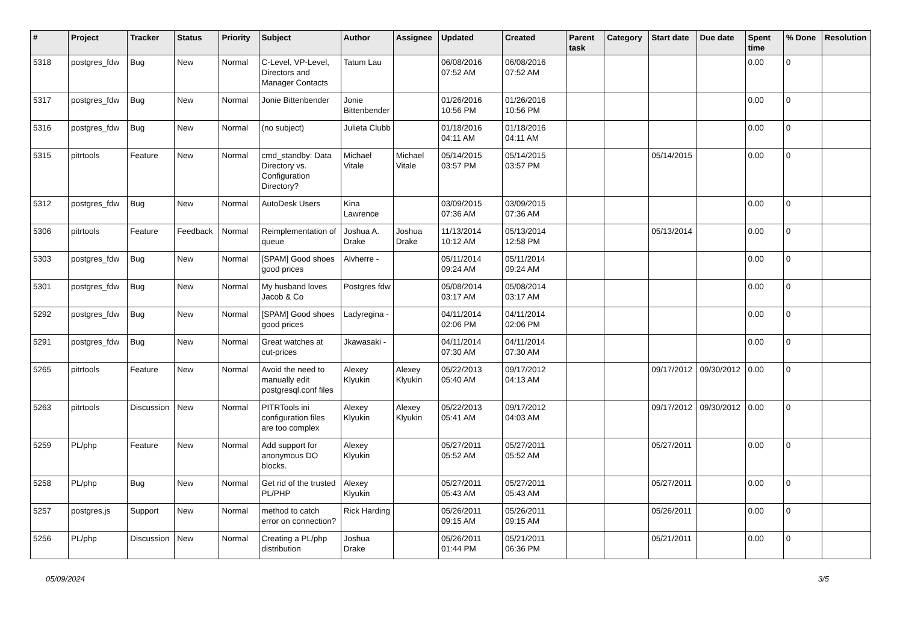| # | Project | Tracker | Status | Priority | Subject | Author | Assignee | Updated | Created | Parent task | Category | Start date | Due date | Spent time | % Done | Resolution |
| --- | --- | --- | --- | --- | --- | --- | --- | --- | --- | --- | --- | --- | --- | --- | --- | --- |
| 5318 | postgres_fdw | Bug | New | Normal | C-Level, VP-Level, Directors and Manager Contacts | Tatum Lau | | 06/08/2016 07:52 AM | 06/08/2016 07:52 AM | | | | | 0.00 | 0 | |
| 5317 | postgres_fdw | Bug | New | Normal | Jonie Bittenbender | Jonie Bittenbender | | 01/26/2016 10:56 PM | 01/26/2016 10:56 PM | | | | | 0.00 | 0 | |
| 5316 | postgres_fdw | Bug | New | Normal | (no subject) | Julieta Clubb | | 01/18/2016 04:11 AM | 01/18/2016 04:11 AM | | | | | 0.00 | 0 | |
| 5315 | pitrtools | Feature | New | Normal | cmd_standby: Data Directory vs. Configuration Directory? | Michael Vitale | Michael Vitale | 05/14/2015 03:57 PM | 05/14/2015 03:57 PM | | | 05/14/2015 | | 0.00 | 0 | |
| 5312 | postgres_fdw | Bug | New | Normal | AutoDesk Users | Kina Lawrence | | 03/09/2015 07:36 AM | 03/09/2015 07:36 AM | | | | | 0.00 | 0 | |
| 5306 | pitrtools | Feature | Feedback | Normal | Reimplementation of queue | Joshua A. Drake | Joshua Drake | 11/13/2014 10:12 AM | 05/13/2014 12:58 PM | | | 05/13/2014 | | 0.00 | 0 | |
| 5303 | postgres_fdw | Bug | New | Normal | [SPAM] Good shoes good prices | Alvherre - | | 05/11/2014 09:24 AM | 05/11/2014 09:24 AM | | | | | 0.00 | 0 | |
| 5301 | postgres_fdw | Bug | New | Normal | My husband loves Jacob & Co | Postgres fdw | | 05/08/2014 03:17 AM | 05/08/2014 03:17 AM | | | | | 0.00 | 0 | |
| 5292 | postgres_fdw | Bug | New | Normal | [SPAM] Good shoes good prices | Ladyregina - | | 04/11/2014 02:06 PM | 04/11/2014 02:06 PM | | | | | 0.00 | 0 | |
| 5291 | postgres_fdw | Bug | New | Normal | Great watches at cut-prices | Jkawasaki - | | 04/11/2014 07:30 AM | 04/11/2014 07:30 AM | | | | | 0.00 | 0 | |
| 5265 | pitrtools | Feature | New | Normal | Avoid the need to manually edit postgresql.conf files | Alexey Klyukin | Alexey Klyukin | 05/22/2013 05:40 AM | 09/17/2012 04:13 AM | | | 09/17/2012 | 09/30/2012 | 0.00 | 0 | |
| 5263 | pitrtools | Discussion | New | Normal | PITRTools ini configuration files are too complex | Alexey Klyukin | Alexey Klyukin | 05/22/2013 05:41 AM | 09/17/2012 04:03 AM | | | 09/17/2012 | 09/30/2012 | 0.00 | 0 | |
| 5259 | PL/php | Feature | New | Normal | Add support for anonymous DO blocks. | Alexey Klyukin | | 05/27/2011 05:52 AM | 05/27/2011 05:52 AM | | | 05/27/2011 | | 0.00 | 0 | |
| 5258 | PL/php | Bug | New | Normal | Get rid of the trusted PL/PHP | Alexey Klyukin | | 05/27/2011 05:43 AM | 05/27/2011 05:43 AM | | | 05/27/2011 | | 0.00 | 0 | |
| 5257 | postgres.js | Support | New | Normal | method to catch error on connection? | Rick Harding | | 05/26/2011 09:15 AM | 05/26/2011 09:15 AM | | | 05/26/2011 | | 0.00 | 0 | |
| 5256 | PL/php | Discussion | New | Normal | Creating a PL/php distribution | Joshua Drake | | 05/26/2011 01:44 PM | 05/21/2011 06:36 PM | | | 05/21/2011 | | 0.00 | 0 | |
05/09/2024 3/5